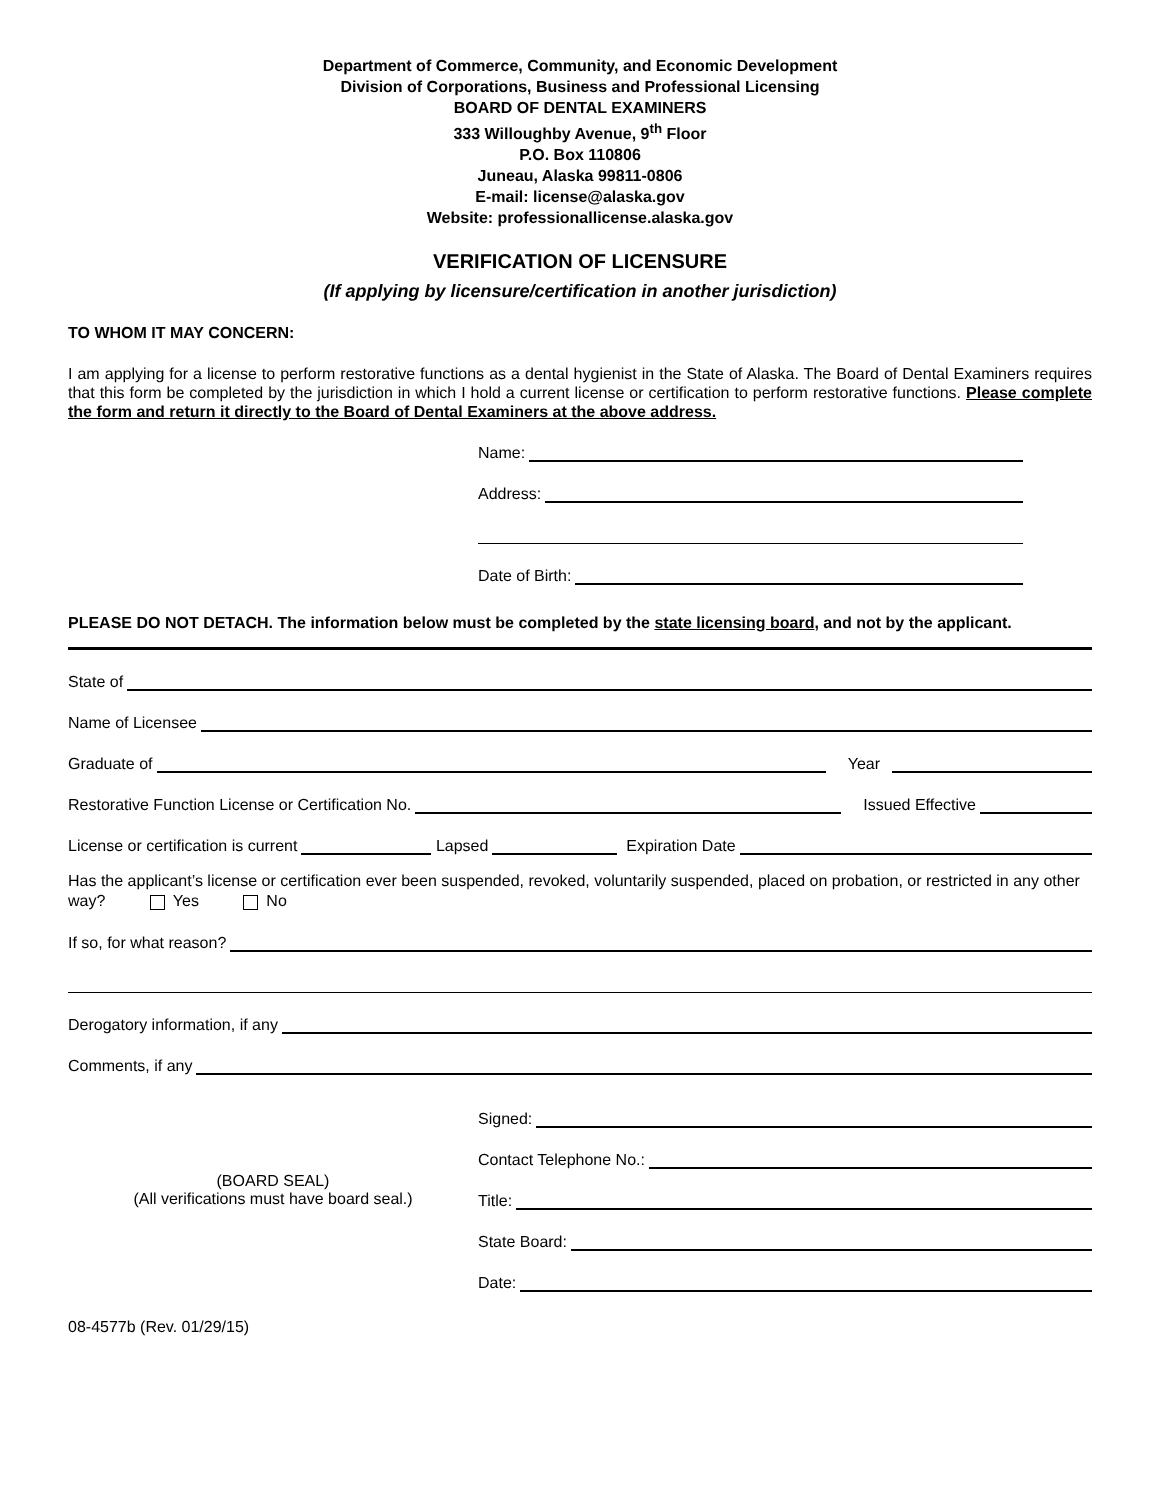Department of Commerce, Community, and Economic Development
Division of Corporations, Business and Professional Licensing
BOARD OF DENTAL EXAMINERS
333 Willoughby Avenue, 9<sup>th</sup> Floor
P.O. Box 110806
Juneau, Alaska 99811-0806
E-mail: license@alaska.gov
Website: professionallicense.alaska.gov
VERIFICATION OF LICENSURE
(If applying by licensure/certification in another jurisdiction)
TO WHOM IT MAY CONCERN:
I am applying for a license to perform restorative functions as a dental hygienist in the State of Alaska. The Board of Dental Examiners requires that this form be completed by the jurisdiction in which I hold a current license or certification to perform restorative functions. Please complete the form and return it directly to the Board of Dental Examiners at the above address.
Name:
Address:
Date of Birth:
PLEASE DO NOT DETACH. The information below must be completed by the state licensing board, and not by the applicant.
State of
Name of Licensee
Graduate of Year
Restorative Function License or Certification No. Issued Effective
License or certification is current Lapsed Expiration Date
Has the applicant’s license or certification ever been suspended, revoked, voluntarily suspended, placed on probation, or restricted in any other way? Yes No
If so, for what reason?
Derogatory information, if any
Comments, if any
(BOARD SEAL)
(All verifications must have board seal.)
Signed:
Contact Telephone No.:
Title:
State Board:
Date:
08-4577b (Rev. 01/29/15)